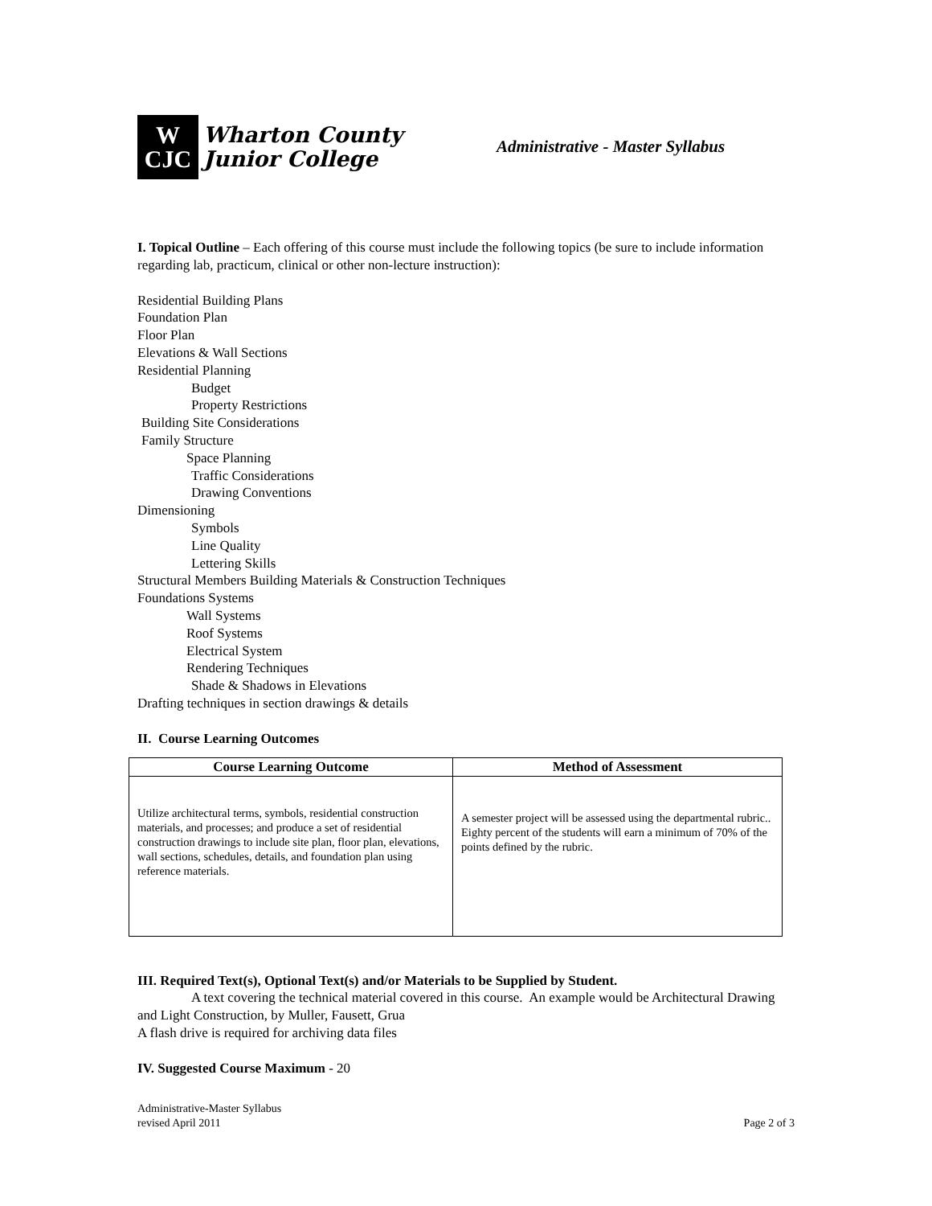W
CJC
Wharton County
Junior College
Administrative - Master Syllabus
I. Topical Outline – Each offering of this course must include the following topics (be sure to include information regarding lab, practicum, clinical or other non-lecture instruction):
Residential Building Plans
Foundation Plan
Floor Plan
Elevations & Wall Sections
Residential Planning
Budget
Property Restrictions
Building Site Considerations
Family Structure
Space Planning
Traffic Considerations
Drawing Conventions
Dimensioning
Symbols
Line Quality
Lettering Skills
Structural Members Building Materials & Construction Techniques
Foundations Systems
Wall Systems
Roof Systems
Electrical System
Rendering Techniques
Shade & Shadows in Elevations
Drafting techniques in section drawings & details
II. Course Learning Outcomes
| Course Learning Outcome | Method of Assessment |
| --- | --- |
| Utilize architectural terms, symbols, residential construction materials, and processes; and produce a set of residential construction drawings to include site plan, floor plan, elevations, wall sections, schedules, details, and foundation plan using reference materials. | A semester project will be assessed using the departmental rubric.. Eighty percent of the students will earn a minimum of 70% of the points defined by the rubric. |
III. Required Text(s), Optional Text(s) and/or Materials to be Supplied by Student.
A text covering the technical material covered in this course. An example would be Architectural Drawing and Light Construction, by Muller, Fausett, Grua
A flash drive is required for archiving data files
IV. Suggested Course Maximum - 20
Administrative-Master Syllabus
revised April 2011 Page 2 of 3